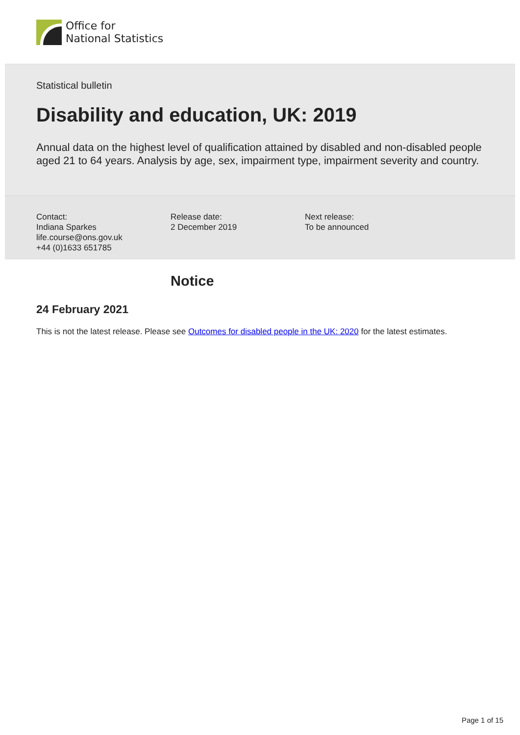Office for
National Statistics
Statistical bulletin
Disability and education, UK: 2019
Annual data on the highest level of qualification attained by disabled and non-disabled people aged 21 to 64 years. Analysis by age, sex, impairment type, impairment severity and country.
Contact:
Indiana Sparkes
life.course@ons.gov.uk
+44 (0)1633 651785
Release date:
2 December 2019
Next release:
To be announced
Notice
24 February 2021
This is not the latest release. Please see Outcomes for disabled people in the UK: 2020 for the latest estimates.
Page 1 of 15